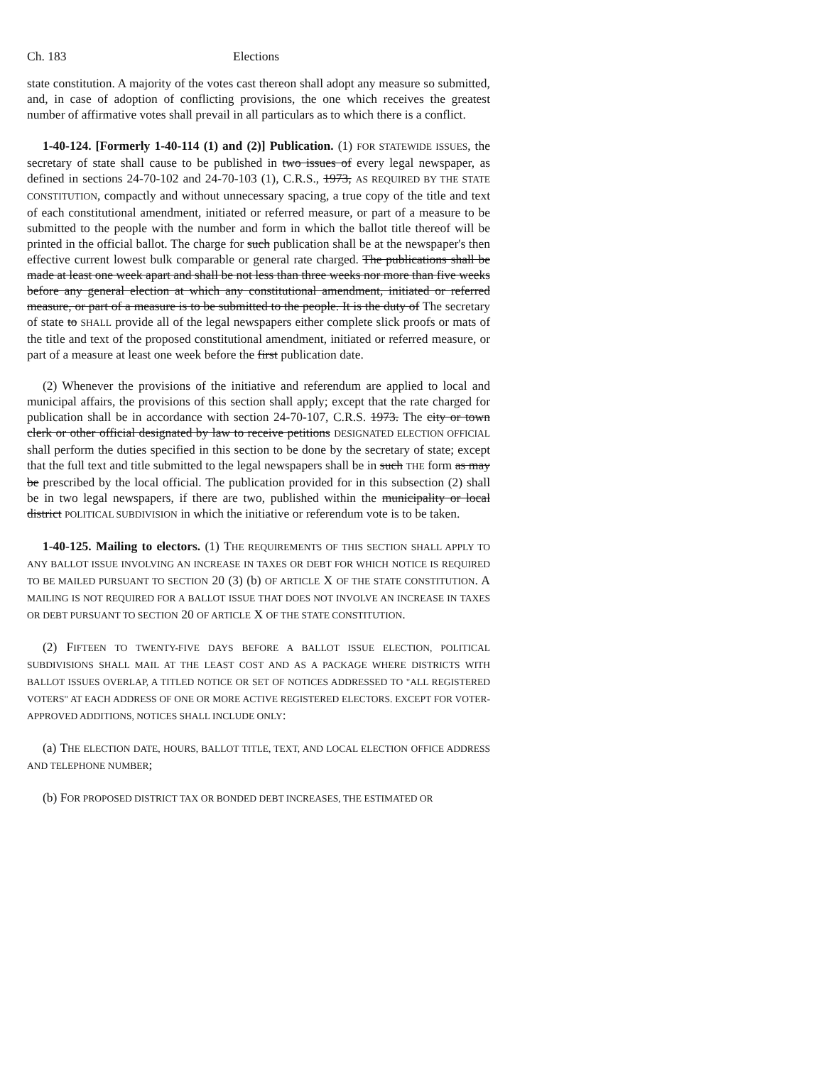Ch. 183 Elections
state constitution. A majority of the votes cast thereon shall adopt any measure so submitted, and, in case of adoption of conflicting provisions, the one which receives the greatest number of affirmative votes shall prevail in all particulars as to which there is a conflict.
1-40-124. [Formerly 1-40-114 (1) and (2)] Publication. (1) FOR STATEWIDE ISSUES, the secretary of state shall cause to be published in two issues of every legal newspaper, as defined in sections 24-70-102 and 24-70-103 (1), C.R.S., 1973, AS REQUIRED BY THE STATE CONSTITUTION, compactly and without unnecessary spacing, a true copy of the title and text of each constitutional amendment, initiated or referred measure, or part of a measure to be submitted to the people with the number and form in which the ballot title thereof will be printed in the official ballot. The charge for such publication shall be at the newspaper's then effective current lowest bulk comparable or general rate charged. The publications shall be made at least one week apart and shall be not less than three weeks nor more than five weeks before any general election at which any constitutional amendment, initiated or referred measure, or part of a measure is to be submitted to the people. It is the duty of The secretary of state to SHALL provide all of the legal newspapers either complete slick proofs or mats of the title and text of the proposed constitutional amendment, initiated or referred measure, or part of a measure at least one week before the first publication date.
(2) Whenever the provisions of the initiative and referendum are applied to local and municipal affairs, the provisions of this section shall apply; except that the rate charged for publication shall be in accordance with section 24-70-107, C.R.S. 1973. The city or town clerk or other official designated by law to receive petitions DESIGNATED ELECTION OFFICIAL shall perform the duties specified in this section to be done by the secretary of state; except that the full text and title submitted to the legal newspapers shall be in such THE form as may be prescribed by the local official. The publication provided for in this subsection (2) shall be in two legal newspapers, if there are two, published within the municipality or local district POLITICAL SUBDIVISION in which the initiative or referendum vote is to be taken.
1-40-125. Mailing to electors. (1) THE REQUIREMENTS OF THIS SECTION SHALL APPLY TO ANY BALLOT ISSUE INVOLVING AN INCREASE IN TAXES OR DEBT FOR WHICH NOTICE IS REQUIRED TO BE MAILED PURSUANT TO SECTION 20 (3) (b) OF ARTICLE X OF THE STATE CONSTITUTION. A MAILING IS NOT REQUIRED FOR A BALLOT ISSUE THAT DOES NOT INVOLVE AN INCREASE IN TAXES OR DEBT PURSUANT TO SECTION 20 OF ARTICLE X OF THE STATE CONSTITUTION.
(2) FIFTEEN TO TWENTY-FIVE DAYS BEFORE A BALLOT ISSUE ELECTION, POLITICAL SUBDIVISIONS SHALL MAIL AT THE LEAST COST AND AS A PACKAGE WHERE DISTRICTS WITH BALLOT ISSUES OVERLAP, A TITLED NOTICE OR SET OF NOTICES ADDRESSED TO "ALL REGISTERED VOTERS" AT EACH ADDRESS OF ONE OR MORE ACTIVE REGISTERED ELECTORS. EXCEPT FOR VOTER-APPROVED ADDITIONS, NOTICES SHALL INCLUDE ONLY:
(a) THE ELECTION DATE, HOURS, BALLOT TITLE, TEXT, AND LOCAL ELECTION OFFICE ADDRESS AND TELEPHONE NUMBER;
(b) FOR PROPOSED DISTRICT TAX OR BONDED DEBT INCREASES, THE ESTIMATED OR